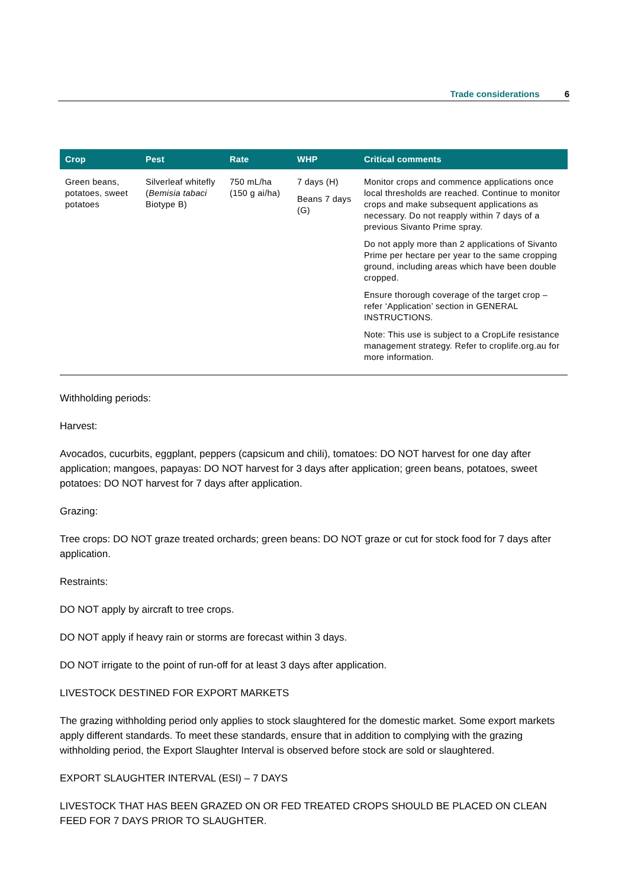Trade considerations 6
| Crop | Pest | Rate | WHP | Critical comments |
| --- | --- | --- | --- | --- |
| Green beans, potatoes, sweet potatoes | Silverleaf whitefly ( Bemisia tabaci Biotype B) | 750 mL/ha (150 g ai/ha) | 7 days (H) Beans 7 days (G) | Monitor crops and commence applications once local thresholds are reached. Continue to monitor crops and make subsequent applications as necessary. Do not reapply within 7 days of a previous Sivanto Prime spray. Do not apply more than 2 applications of Sivanto Prime per hectare per year to the same cropping ground, including areas which have been double cropped. Ensure thorough coverage of the target crop – refer ‘Application’ section in GENERAL INSTRUCTIONS. Note: This use is subject to a CropLife resistance management strategy. Refer to croplife.org.au for more information. |
Withholding periods:
Harvest:
Avocados, cucurbits, eggplant, peppers (capsicum and chili), tomatoes: DO NOT harvest for one day after application; mangoes, papayas: DO NOT harvest for 3 days after application; green beans, potatoes, sweet potatoes: DO NOT harvest for 7 days after application.
Grazing:
Tree crops: DO NOT graze treated orchards; green beans: DO NOT graze or cut for stock food for 7 days after application.
Restraints:
DO NOT apply by aircraft to tree crops.
DO NOT apply if heavy rain or storms are forecast within 3 days.
DO NOT irrigate to the point of run-off for at least 3 days after application.
LIVESTOCK DESTINED FOR EXPORT MARKETS
The grazing withholding period only applies to stock slaughtered for the domestic market. Some export markets apply different standards. To meet these standards, ensure that in addition to complying with the grazing withholding period, the Export Slaughter Interval is observed before stock are sold or slaughtered.
EXPORT SLAUGHTER INTERVAL (ESI) – 7 DAYS
LIVESTOCK THAT HAS BEEN GRAZED ON OR FED TREATED CROPS SHOULD BE PLACED ON CLEAN FEED FOR 7 DAYS PRIOR TO SLAUGHTER.